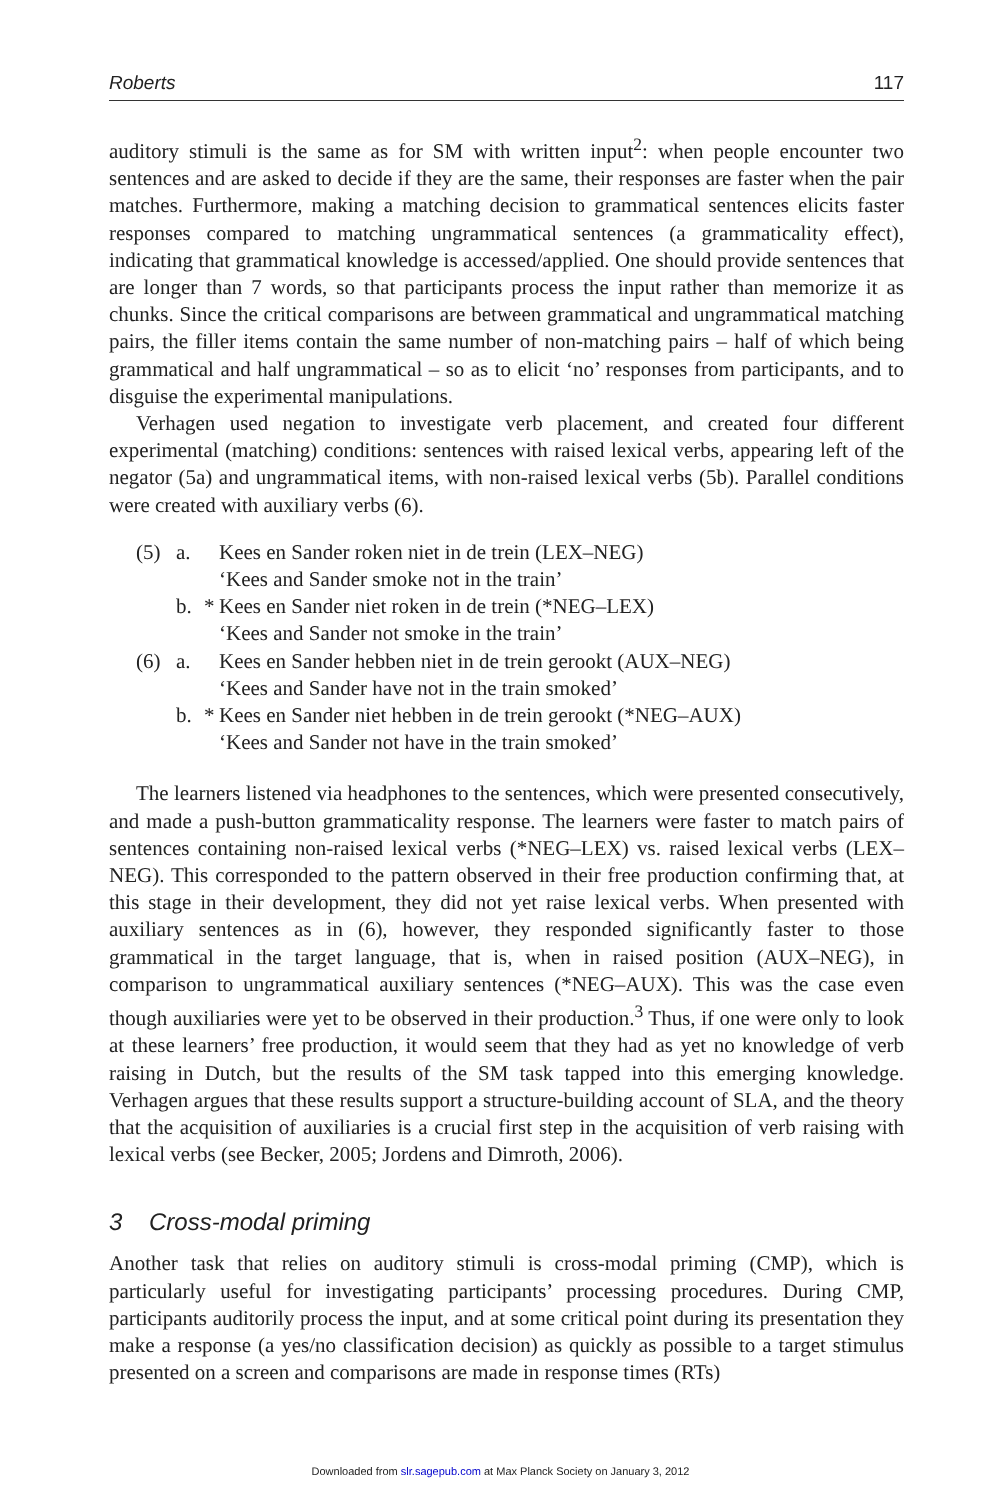Roberts 117
auditory stimuli is the same as for SM with written input<sup>2</sup>: when people encounter two sentences and are asked to decide if they are the same, their responses are faster when the pair matches. Furthermore, making a matching decision to grammatical sentences elicits faster responses compared to matching ungrammatical sentences (a grammaticality effect), indicating that grammatical knowledge is accessed/applied. One should provide sentences that are longer than 7 words, so that participants process the input rather than memorize it as chunks. Since the critical comparisons are between grammatical and ungrammatical matching pairs, the filler items contain the same number of non-matching pairs – half of which being grammatical and half ungrammatical – so as to elicit ‘no’ responses from participants, and to disguise the experimental manipulations.
Verhagen used negation to investigate verb placement, and created four different experimental (matching) conditions: sentences with raised lexical verbs, appearing left of the negator (5a) and ungrammatical items, with non-raised lexical verbs (5b). Parallel conditions were created with auxiliary verbs (6).
(5) a. Kees en Sander roken niet in de trein (LEX–NEG)
‘Kees and Sander smoke not in the train’
b. * Kees en Sander niet roken in de trein (*NEG–LEX)
‘Kees and Sander not smoke in the train’
(6) a. Kees en Sander hebben niet in de trein gerookt (AUX–NEG)
‘Kees and Sander have not in the train smoked’
b. * Kees en Sander niet hebben in de trein gerookt (*NEG–AUX)
‘Kees and Sander not have in the train smoked’
The learners listened via headphones to the sentences, which were presented consecutively, and made a push-button grammaticality response. The learners were faster to match pairs of sentences containing non-raised lexical verbs (*NEG–LEX) vs. raised lexical verbs (LEX–NEG). This corresponded to the pattern observed in their free production confirming that, at this stage in their development, they did not yet raise lexical verbs. When presented with auxiliary sentences as in (6), however, they responded significantly faster to those grammatical in the target language, that is, when in raised position (AUX–NEG), in comparison to ungrammatical auxiliary sentences (*NEG–AUX). This was the case even though auxiliaries were yet to be observed in their production.<sup>3</sup> Thus, if one were only to look at these learners’ free production, it would seem that they had as yet no knowledge of verb raising in Dutch, but the results of the SM task tapped into this emerging knowledge. Verhagen argues that these results support a structure-building account of SLA, and the theory that the acquisition of auxiliaries is a crucial first step in the acquisition of verb raising with lexical verbs (see Becker, 2005; Jordens and Dimroth, 2006).
3 Cross-modal priming
Another task that relies on auditory stimuli is cross-modal priming (CMP), which is particularly useful for investigating participants’ processing procedures. During CMP, participants auditorily process the input, and at some critical point during its presentation they make a response (a yes/no classification decision) as quickly as possible to a target stimulus presented on a screen and comparisons are made in response times (RTs)
Downloaded from slr.sagepub.com at Max Planck Society on January 3, 2012